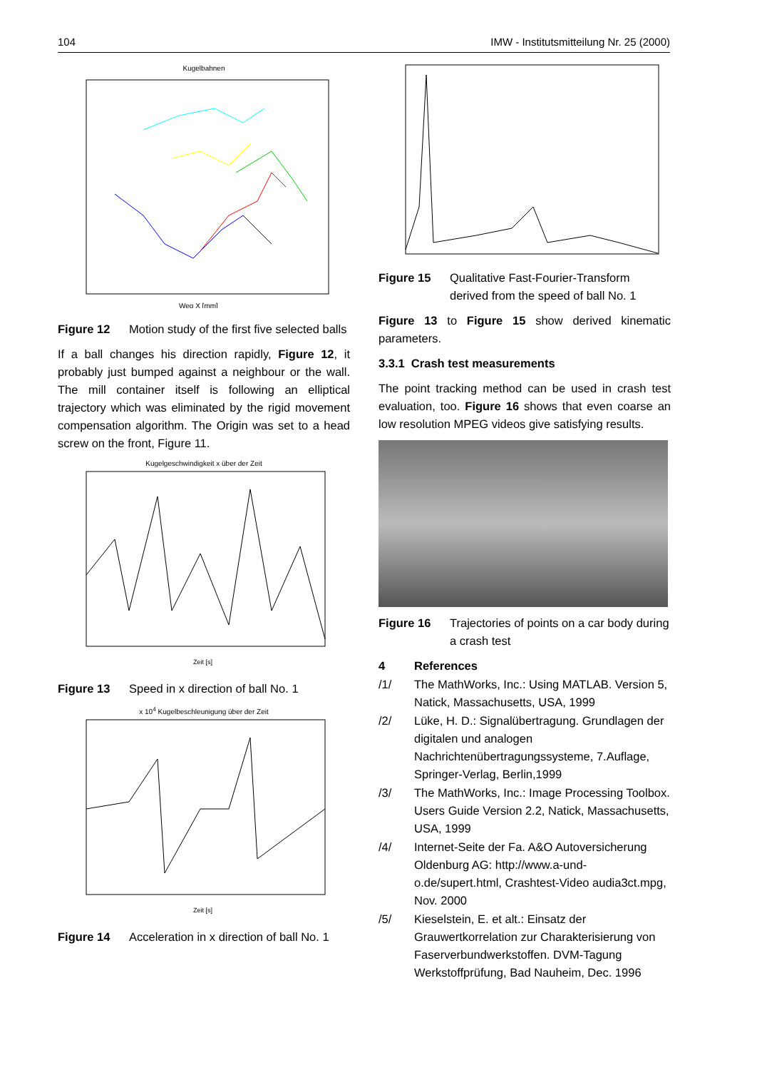104 IMW - Institutsmitteilung Nr. 25 (2000)
Kugelbahnen
Weg X [mm]
Figure 12 Motion study of the first five selected balls
If a ball changes his direction rapidly, Figure 12, it probably just bumped against a neighbour or the wall. The mill container itself is following an elliptical trajectory which was eliminated by the rigid movement compensation algorithm. The Origin was set to a head screw on the front, Figure 11.
Kugelgeschwindigkeit x über der Zeit
Zeit [s]
Figure 13 Speed in x direction of ball No. 1
x 10<sup>4</sup> Kugelbeschleunigung über der Zeit
Zeit [s]
Figure 14 Acceleration in x direction of ball No. 1
Figure 15 Qualitative Fast-Fourier-Transform derived from the speed of ball No. 1
Figure 13 to Figure 15 show derived kinematic parameters.
3.3.1 Crash test measurements
The point tracking method can be used in crash test evaluation, too. Figure 16 shows that even coarse an low resolution MPEG videos give satisfying results.
Figure 16 Trajectories of points on a car body during a crash test
4 References
/1/ The MathWorks, Inc.: Using MATLAB. Version 5, Natick, Massachusetts, USA, 1999
/2/ Lüke, H. D.: Signalübertragung. Grundlagen der digitalen und analogen Nachrichtenübertragungssysteme, 7.Auflage, Springer-Verlag, Berlin,1999
/3/ The MathWorks, Inc.: Image Processing Toolbox. Users Guide Version 2.2, Natick, Massachusetts, USA, 1999
/4/ Internet-Seite der Fa. A&O Autoversicherung Oldenburg AG: http://www.a-und-o.de/supert.html, Crashtest-Video audia3ct.mpg, Nov. 2000
/5/ Kieselstein, E. et alt.: Einsatz der Grauwertkorrelation zur Charakterisierung von Faserverbundwerkstoffen. DVM-Tagung Werkstoffprüfung, Bad Nauheim, Dec. 1996